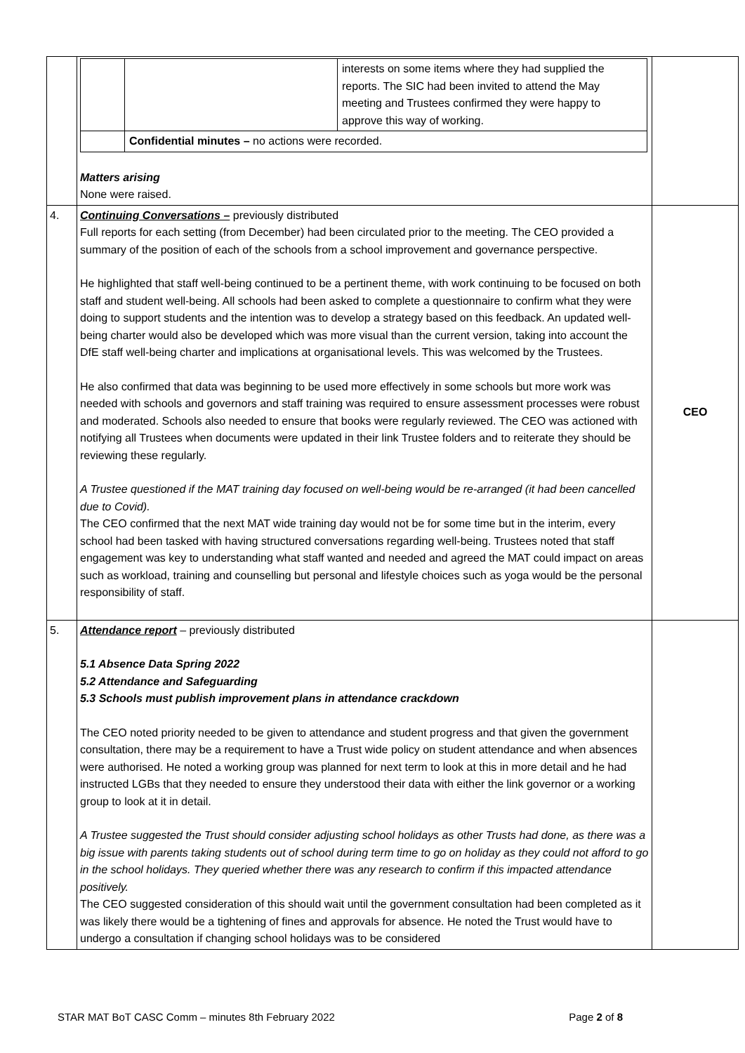| | / / / interests on some items where they had supplied the reports. The SIC had been invited to attend the May meeting and Trustees confirmed they were happy to approve this way of working. / / / Confidential minutes – no actions were recorded. / / Matters arising None were raised. | |
| 4. | Continuing Conversations – previously distributed Full reports for each setting (from December) had been circulated prior to the meeting. The CEO provided a summary of the position of each of the schools from a school improvement and governance perspective. He highlighted that staff well-being continued to be a pertinent theme, with work continuing to be focused on both staff and student well-being. All schools had been asked to complete a questionnaire to confirm what they were doing to support students and the intention was to develop a strategy based on this feedback. An updated well-being charter would also be developed which was more visual than the current version, taking into account the DfE staff well-being charter and implications at organisational levels. This was welcomed by the Trustees. He also confirmed that data was beginning to be used more effectively in some schools but more work was needed with schools and governors and staff training was required to ensure assessment processes were robust and moderated. Schools also needed to ensure that books were regularly reviewed. The CEO was actioned with notifying all Trustees when documents were updated in their link Trustee folders and to reiterate they should be reviewing these regularly. A Trustee questioned if the MAT training day focused on well-being would be re-arranged (it had been cancelled due to Covid). The CEO confirmed that the next MAT wide training day would not be for some time but in the interim, every school had been tasked with having structured conversations regarding well-being. Trustees noted that staff engagement was key to understanding what staff wanted and needed and agreed the MAT could impact on areas such as workload, training and counselling but personal and lifestyle choices such as yoga would be the personal responsibility of staff. | CEO |
| 5. | Attendance report – previously distributed 5.1 Absence Data Spring 2022 5.2 Attendance and Safeguarding 5.3 Schools must publish improvement plans in attendance crackdown The CEO noted priority needed to be given to attendance and student progress and that given the government consultation, there may be a requirement to have a Trust wide policy on student attendance and when absences were authorised. He noted a working group was planned for next term to look at this in more detail and he had instructed LGBs that they needed to ensure they understood their data with either the link governor or a working group to look at it in detail. A Trustee suggested the Trust should consider adjusting school holidays as other Trusts had done, as there was a big issue with parents taking students out of school during term time to go on holiday as they could not afford to go in the school holidays. They queried whether there was any research to confirm if this impacted attendance positively. The CEO suggested consideration of this should wait until the government consultation had been completed as it was likely there would be a tightening of fines and approvals for absence. He noted the Trust would have to undergo a consultation if changing school holidays was to be considered | |
STAR MAT BoT CASC Comm – minutes 8th February 2022 Page 2 of 8